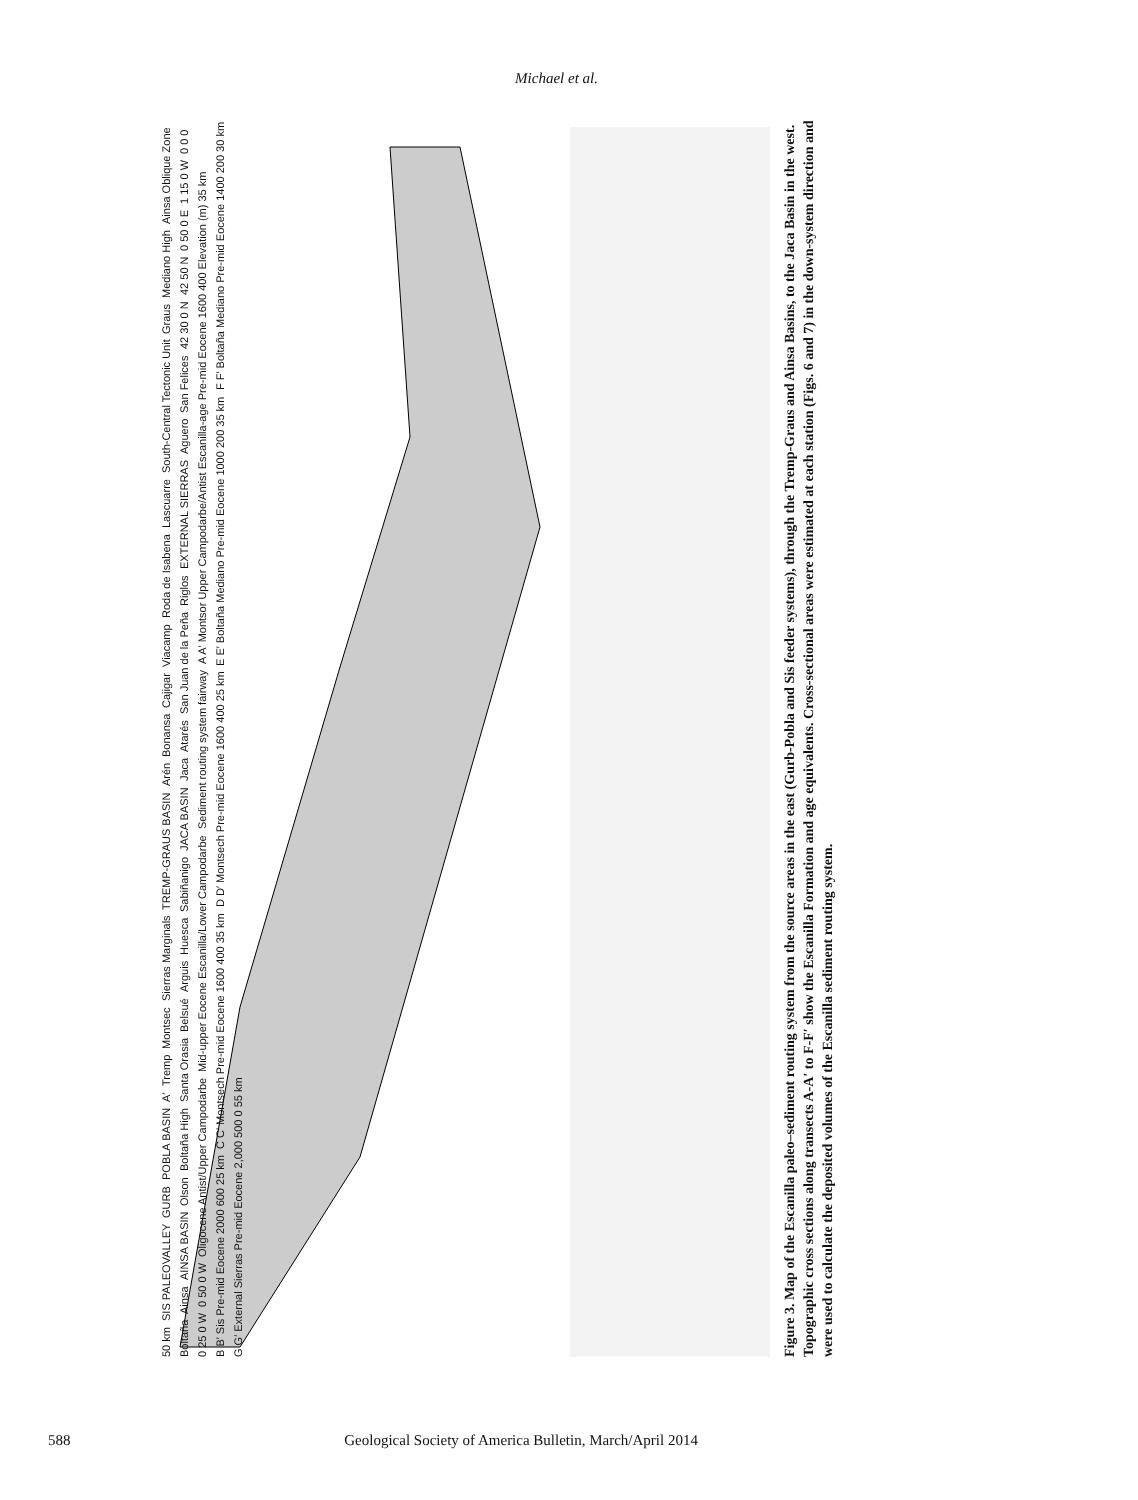Michael et al.
50 km SIS PALEOVALLEY GURB POBLA BASIN A′ Tremp Montsec Sierras Marginals TREMP-GRAUS BASIN Arén Bonansa Cajigar Viacamp Roda de Isabena Lascuarre South-Central Tectonic Unit Graus Mediano High Ainsa Oblique Zone Boltaña Ainsa AINSA BASIN Olson Boltaña High Santa Orasia Belsué Arguis Huesca Sabiñanigo JACA BASIN Jaca Atarés San Juan de la Peña Riglos EXTERNAL SIERRAS Aguero San Felices 42 30 0 N 42 50 N 0 50 0 E 1 15 0 W 0 0 0 0 25 0 W 0 50 0 W Oligocene Antist/Upper Campodarbe Mid-upper Eocene Escanilla/Lower Campodarbe Sediment routing system fairway A A′ Montsor Upper Campodarbe/Antist Escanilla-age Pre-mid Eocene 1600 400 Elevation (m) 35 km B B′ Sis Pre-mid Eocene 2000 600 25 km C C′ Montsech Pre-mid Eocene 1600 400 35 km D D′ Montsech Pre-mid Eocene 1600 400 25 km E E′ Boltaña Mediano Pre-mid Eocene 1000 200 35 km F F′ Boltaña Mediano Pre-mid Eocene 1400 200 30 km G G′ External Sierras Pre-mid Eocene 2,000 500 0 55 km
Figure 3. Map of the Escanilla paleo–sediment routing system from the source areas in the east (Gurb-Pobla and Sis feeder systems), through the Tremp-Graus and Ainsa Basins, to the Jaca Basin in the west. Topographic cross sections along transects A-A′ to F-F′ show the Escanilla Formation and age equivalents. Cross-sectional areas were estimated at each station (Figs. 6 and 7) in the down-system direction and were used to calculate the deposited volumes of the Escanilla sediment routing system.
588 Geological Society of America Bulletin, March/April 2014